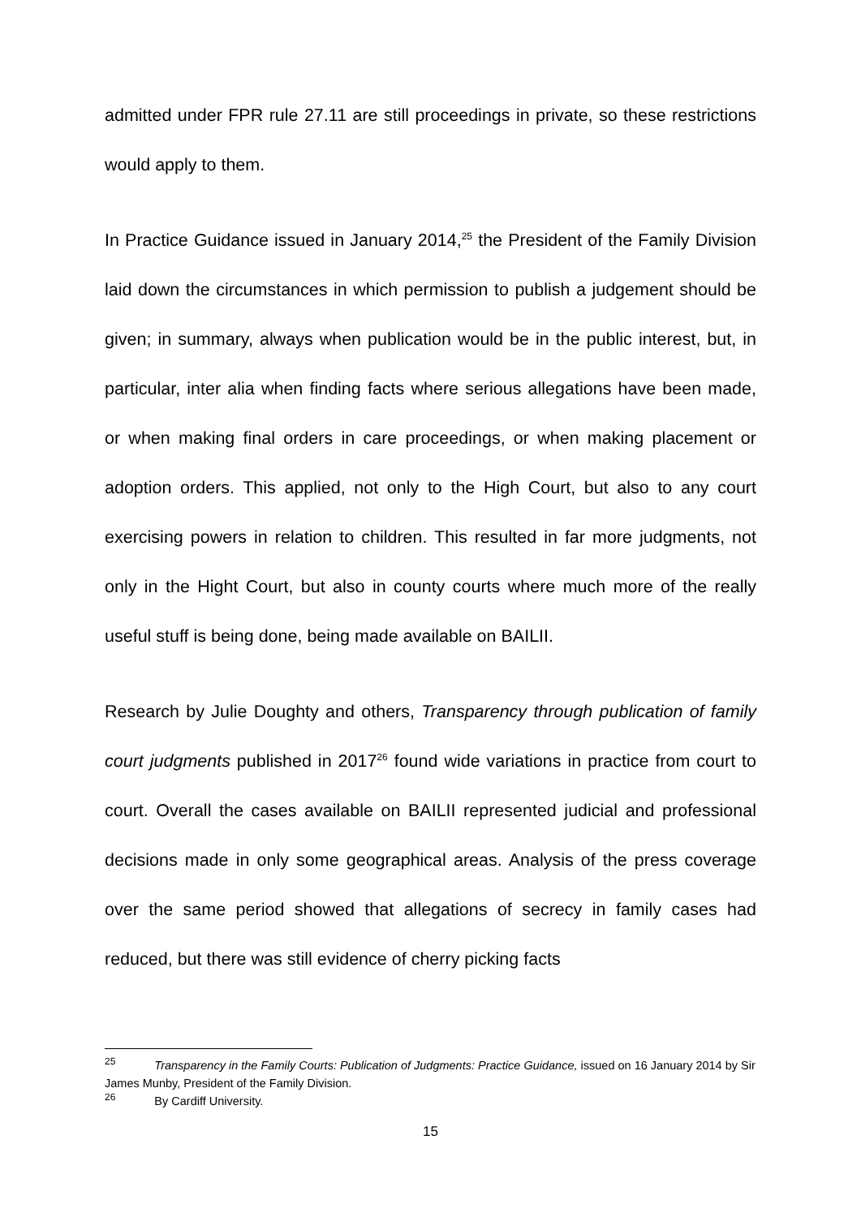admitted under FPR rule 27.11 are still proceedings in private, so these restrictions would apply to them.
In Practice Guidance issued in January 2014,<sup>25</sup> the President of the Family Division laid down the circumstances in which permission to publish a judgement should be given; in summary, always when publication would be in the public interest, but, in particular, inter alia when finding facts where serious allegations have been made, or when making final orders in care proceedings, or when making placement or adoption orders. This applied, not only to the High Court, but also to any court exercising powers in relation to children. This resulted in far more judgments, not only in the Hight Court, but also in county courts where much more of the really useful stuff is being done, being made available on BAILII.
Research by Julie Doughty and others, Transparency through publication of family court judgments published in 2017<sup>26</sup> found wide variations in practice from court to court. Overall the cases available on BAILII represented judicial and professional decisions made in only some geographical areas. Analysis of the press coverage over the same period showed that allegations of secrecy in family cases had reduced, but there was still evidence of cherry picking facts
<sup>25</sup> Transparency in the Family Courts: Publication of Judgments: Practice Guidance, issued on 16 January 2014 by Sir James Munby, President of the Family Division.
<sup>26</sup> By Cardiff University.
15